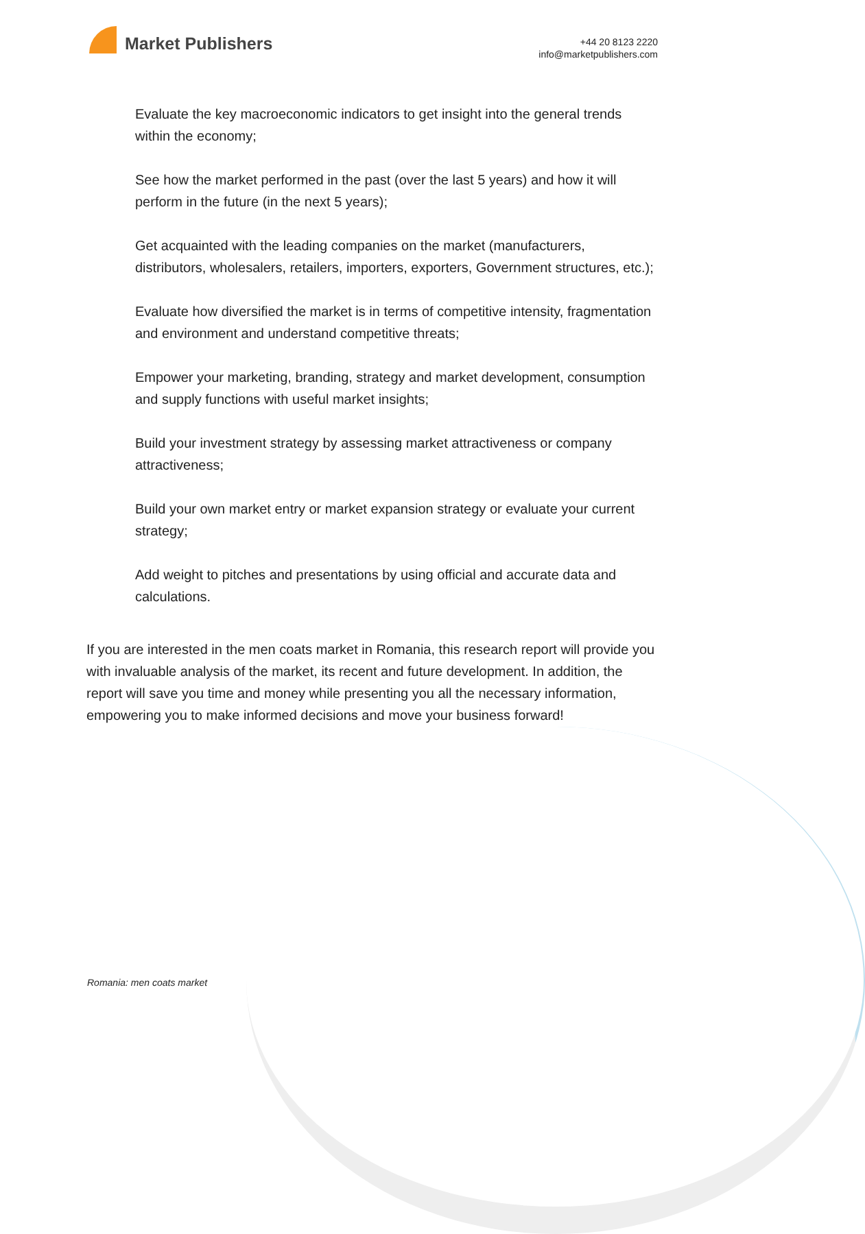Market Publishers
+44 20 8123 2220
info@marketpublishers.com
Evaluate the key macroeconomic indicators to get insight into the general trends within the economy;
See how the market performed in the past (over the last 5 years) and how it will perform in the future (in the next 5 years);
Get acquainted with the leading companies on the market (manufacturers, distributors, wholesalers, retailers, importers, exporters, Government structures, etc.);
Evaluate how diversified the market is in terms of competitive intensity, fragmentation and environment and understand competitive threats;
Empower your marketing, branding, strategy and market development, consumption and supply functions with useful market insights;
Build your investment strategy by assessing market attractiveness or company attractiveness;
Build your own market entry or market expansion strategy or evaluate your current strategy;
Add weight to pitches and presentations by using official and accurate data and calculations.
If you are interested in the men coats market in Romania, this research report will provide you with invaluable analysis of the market, its recent and future development. In addition, the report will save you time and money while presenting you all the necessary information, empowering you to make informed decisions and move your business forward!
Romania: men coats market